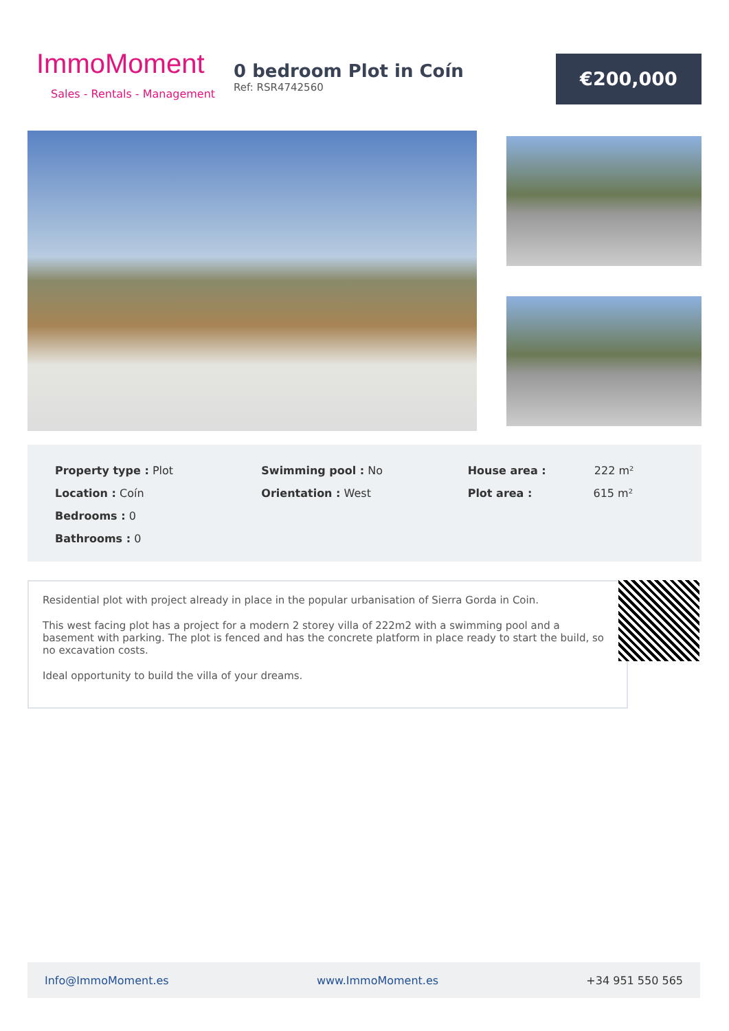ImmoMoment
Sales - Rentals - Management
0 bedroom Plot in Coín
Ref: RSR4742560
€200,000
Property type : Plot
Location : Coín
Bedrooms : 0
Bathrooms : 0
Swimming pool : No
Orientation : West
House area : 222 m²
Plot area : 615 m²
Residential plot with project already in place in the popular urbanisation of Sierra Gorda in Coin.
This west facing plot has a project for a modern 2 storey villa of 222m2 with a swimming pool and a basement with parking. The plot is fenced and has the concrete platform in place ready to start the build, so no excavation costs.
Ideal opportunity to build the villa of your dreams.
Info@ImmoMoment.es www.ImmoMoment.es +34 951 550 565